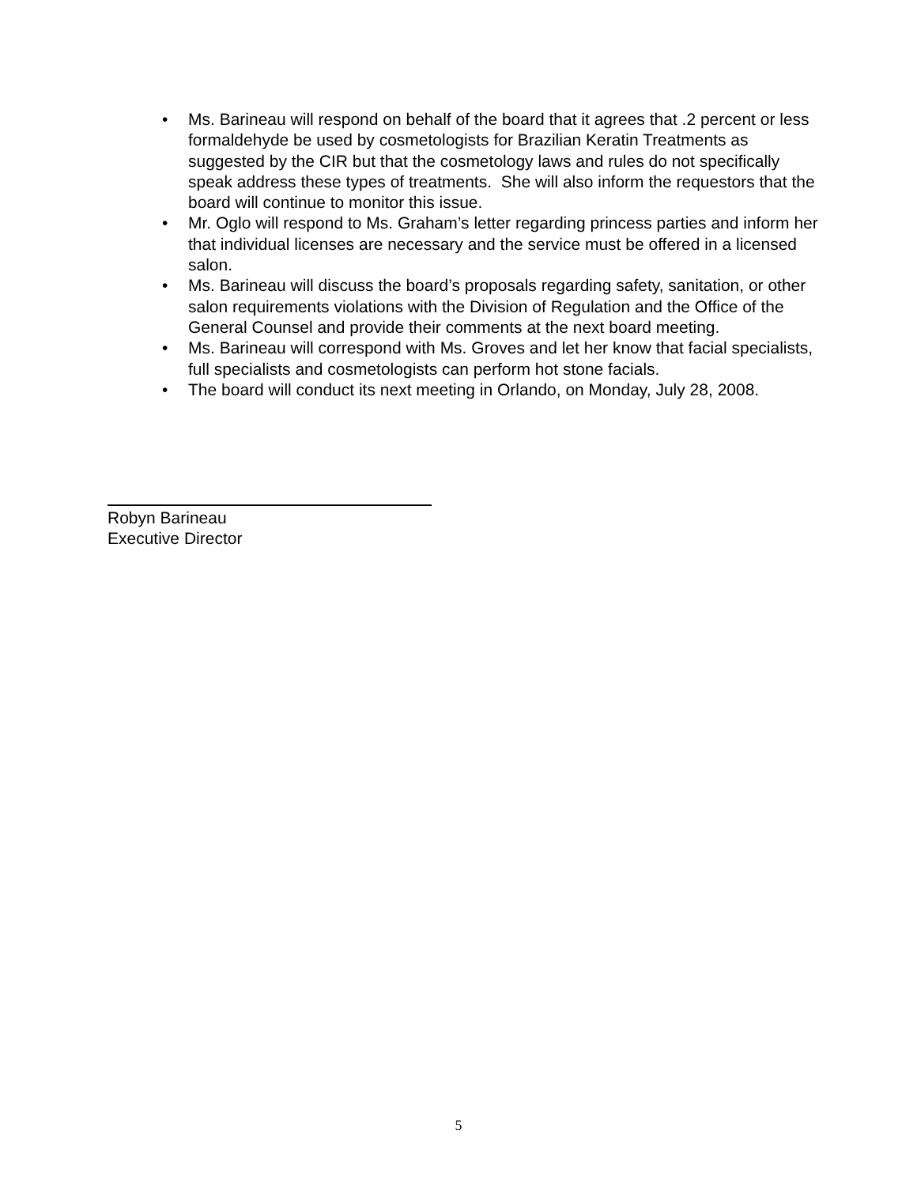• Ms. Barineau will respond on behalf of the board that it agrees that .2 percent or less formaldehyde be used by cosmetologists for Brazilian Keratin Treatments as suggested by the CIR but that the cosmetology laws and rules do not specifically speak address these types of treatments. She will also inform the requestors that the board will continue to monitor this issue.
• Mr. Oglo will respond to Ms. Graham’s letter regarding princess parties and inform her that individual licenses are necessary and the service must be offered in a licensed salon.
• Ms. Barineau will discuss the board’s proposals regarding safety, sanitation, or other salon requirements violations with the Division of Regulation and the Office of the General Counsel and provide their comments at the next board meeting.
• Ms. Barineau will correspond with Ms. Groves and let her know that facial specialists, full specialists and cosmetologists can perform hot stone facials.
• The board will conduct its next meeting in Orlando, on Monday, July 28, 2008.
Robyn Barineau
Executive Director
5